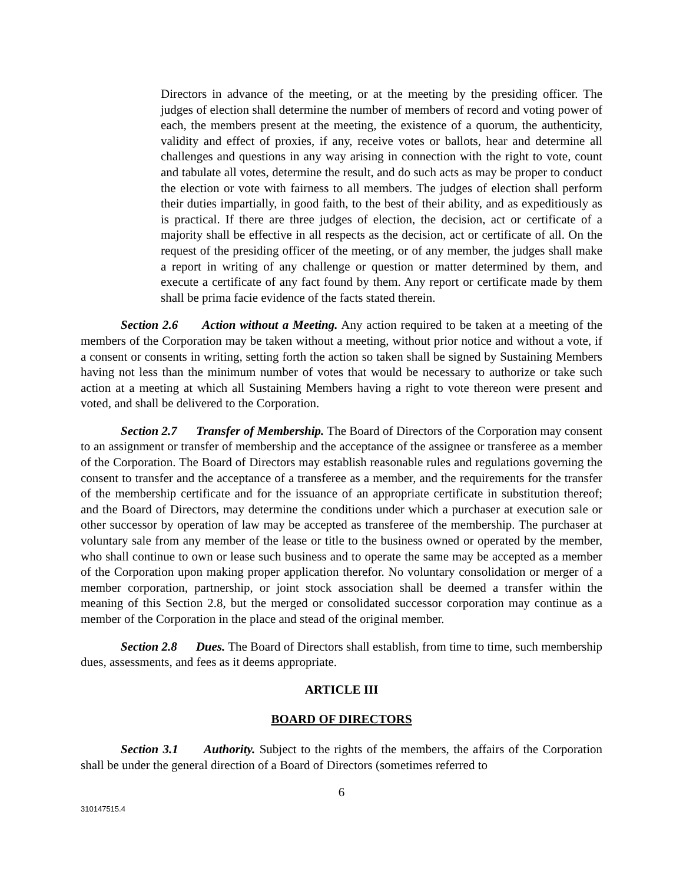Directors in advance of the meeting, or at the meeting by the presiding officer. The judges of election shall determine the number of members of record and voting power of each, the members present at the meeting, the existence of a quorum, the authenticity, validity and effect of proxies, if any, receive votes or ballots, hear and determine all challenges and questions in any way arising in connection with the right to vote, count and tabulate all votes, determine the result, and do such acts as may be proper to conduct the election or vote with fairness to all members. The judges of election shall perform their duties impartially, in good faith, to the best of their ability, and as expeditiously as is practical. If there are three judges of election, the decision, act or certificate of a majority shall be effective in all respects as the decision, act or certificate of all. On the request of the presiding officer of the meeting, or of any member, the judges shall make a report in writing of any challenge or question or matter determined by them, and execute a certificate of any fact found by them. Any report or certificate made by them shall be prima facie evidence of the facts stated therein.
Section 2.6 Action without a Meeting. Any action required to be taken at a meeting of the members of the Corporation may be taken without a meeting, without prior notice and without a vote, if a consent or consents in writing, setting forth the action so taken shall be signed by Sustaining Members having not less than the minimum number of votes that would be necessary to authorize or take such action at a meeting at which all Sustaining Members having a right to vote thereon were present and voted, and shall be delivered to the Corporation.
Section 2.7 Transfer of Membership. The Board of Directors of the Corporation may consent to an assignment or transfer of membership and the acceptance of the assignee or transferee as a member of the Corporation. The Board of Directors may establish reasonable rules and regulations governing the consent to transfer and the acceptance of a transferee as a member, and the requirements for the transfer of the membership certificate and for the issuance of an appropriate certificate in substitution thereof; and the Board of Directors, may determine the conditions under which a purchaser at execution sale or other successor by operation of law may be accepted as transferee of the membership. The purchaser at voluntary sale from any member of the lease or title to the business owned or operated by the member, who shall continue to own or lease such business and to operate the same may be accepted as a member of the Corporation upon making proper application therefor. No voluntary consolidation or merger of a member corporation, partnership, or joint stock association shall be deemed a transfer within the meaning of this Section 2.8, but the merged or consolidated successor corporation may continue as a member of the Corporation in the place and stead of the original member.
Section 2.8 Dues. The Board of Directors shall establish, from time to time, such membership dues, assessments, and fees as it deems appropriate.
ARTICLE III
BOARD OF DIRECTORS
Section 3.1 Authority. Subject to the rights of the members, the affairs of the Corporation shall be under the general direction of a Board of Directors (sometimes referred to
6
310147515.4